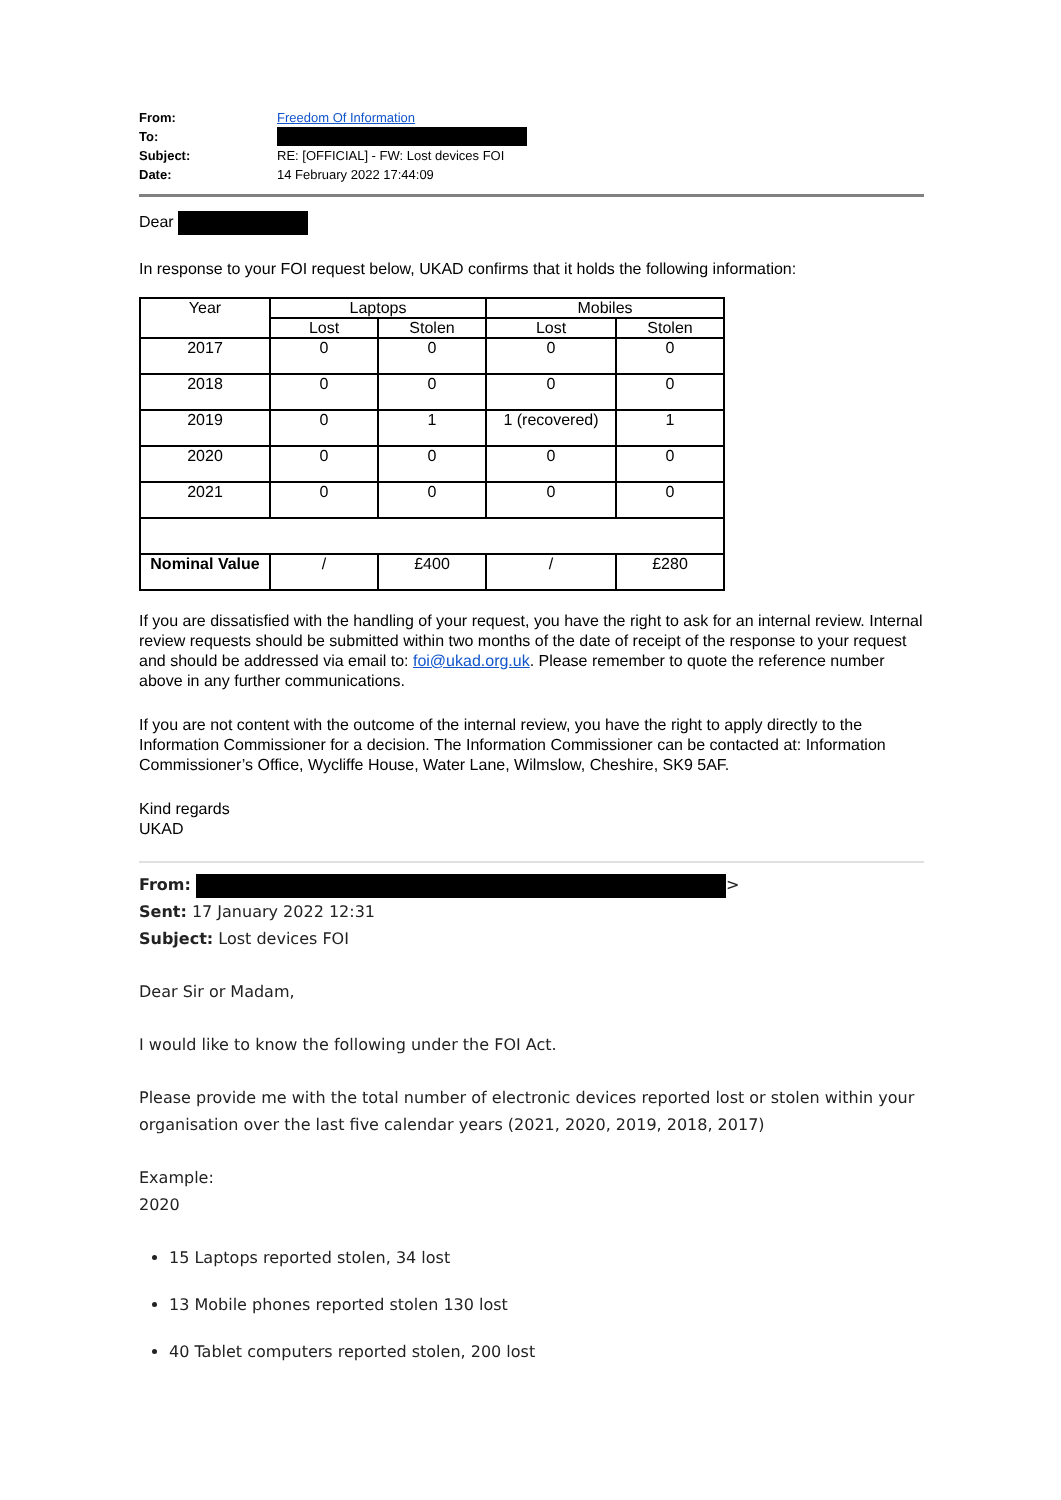| From: | Freedom Of Information |
| To: | |
| Subject: | RE: [OFFICIAL] - FW: Lost devices FOI |
| Date: | 14 February 2022 17:44:09 |
Dear
In response to your FOI request below, UKAD confirms that it holds the following information:
| Year | Laptops | | Mobiles | |
| --- | --- | --- | --- | --- |
| | Lost | Stolen | Lost | Stolen |
| 2017 | 0 | 0 | 0 | 0 |
| 2018 | 0 | 0 | 0 | 0 |
| 2019 | 0 | 1 | 1 (recovered) | 1 |
| 2020 | 0 | 0 | 0 | 0 |
| 2021 | 0 | 0 | 0 | 0 |
| Nominal Value | / | £400 | / | £280 |
If you are dissatisfied with the handling of your request, you have the right to ask for an internal review. Internal review requests should be submitted within two months of the date of receipt of the response to your request and should be addressed via email to: foi@ukad.org.uk. Please remember to quote the reference number above in any further communications.
If you are not content with the outcome of the internal review, you have the right to apply directly to the Information Commissioner for a decision. The Information Commissioner can be contacted at: Information Commissioner’s Office, Wycliffe House, Water Lane, Wilmslow, Cheshire, SK9 5AF.
Kind regards
UKAD
From: >
Sent: 17 January 2022 12:31
Subject: Lost devices FOI
Dear Sir or Madam,
I would like to know the following under the FOI Act.
Please provide me with the total number of electronic devices reported lost or stolen within your organisation over the last five calendar years (2021, 2020, 2019, 2018, 2017)
Example:
2020
15 Laptops reported stolen, 34 lost
13 Mobile phones reported stolen 130 lost
40 Tablet computers reported stolen, 200 lost